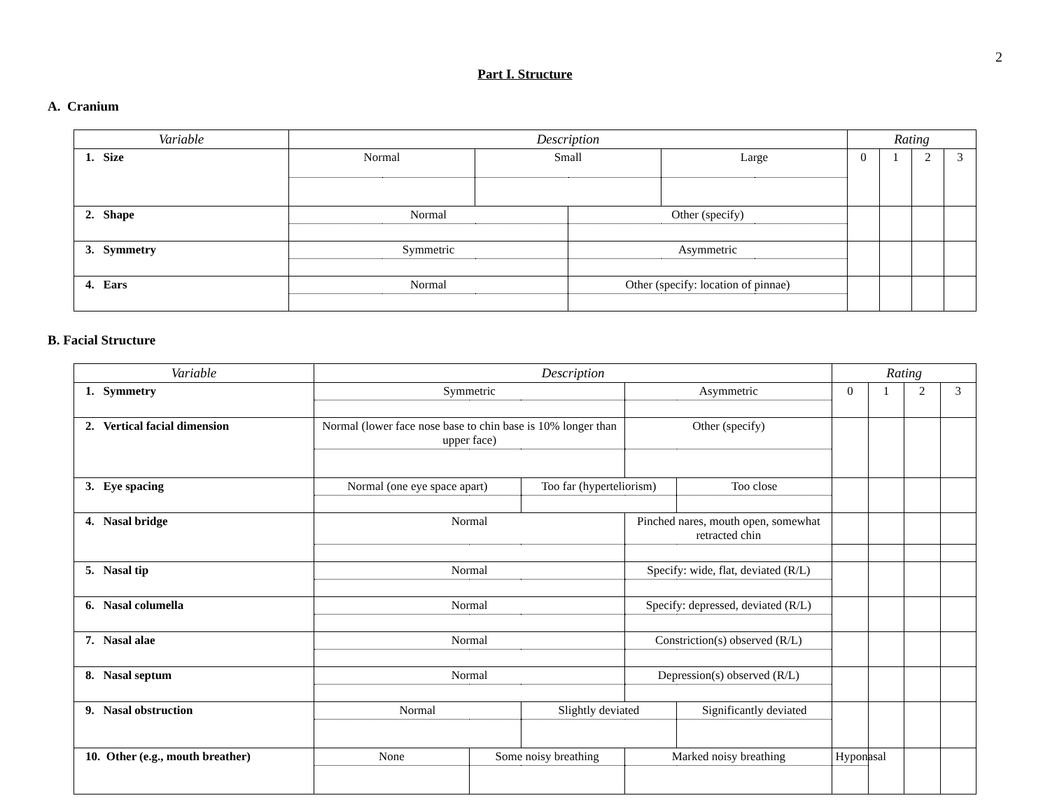2
Part I. Structure
A. Cranium
| Variable | Description | | | | Rating | | | |
| --- | --- | --- | --- | --- | --- | --- | --- | --- |
| 1. Size | Normal | Small | | Large | 0 | 1 | 2 | 3 |
| 2. Shape | Normal | | Other (specify) | | | | | |
| 3. Symmetry | Symmetric | | Asymmetric | | | | | |
| 4. Ears | Normal | | Other (specify: location of pinnae) | | | | | |
B. Facial Structure
| Variable | Description | | | | | Rating | | | |
| --- | --- | --- | --- | --- | --- | --- | --- | --- | --- |
| 1. Symmetry | Symmetric | | | Asymmetric | | 0 | 1 | 2 | 3 |
| 2. Vertical facial dimension | Normal (lower face nose base to chin base is 10% longer than upper face) | | | Other (specify) | | | | | |
| 3. Eye spacing | Normal (one eye space apart) | | Too far (hyperteliorism) | | Too close | | | | |
| 4. Nasal bridge | Normal | | | Pinched nares, mouth open, somewhat retracted chin | | | | | |
| 5. Nasal tip | Normal | | | Specify: wide, flat, deviated (R/L) | | | | | |
| 6. Nasal columella | Normal | | | Specify: depressed, deviated (R/L) | | | | | |
| 7. Nasal alae | Normal | | | Constriction(s) observed (R/L) | | | | | |
| 8. Nasal septum | Normal | | | Depression(s) observed (R/L) | | | | | |
| 9. Nasal obstruction | Normal | | Slightly deviated | | Significantly deviated | | | | |
| 10. Other (e.g., mouth breather) | None | Some noisy breathing | | Marked noisy breathing | | Hyponasal | | | |